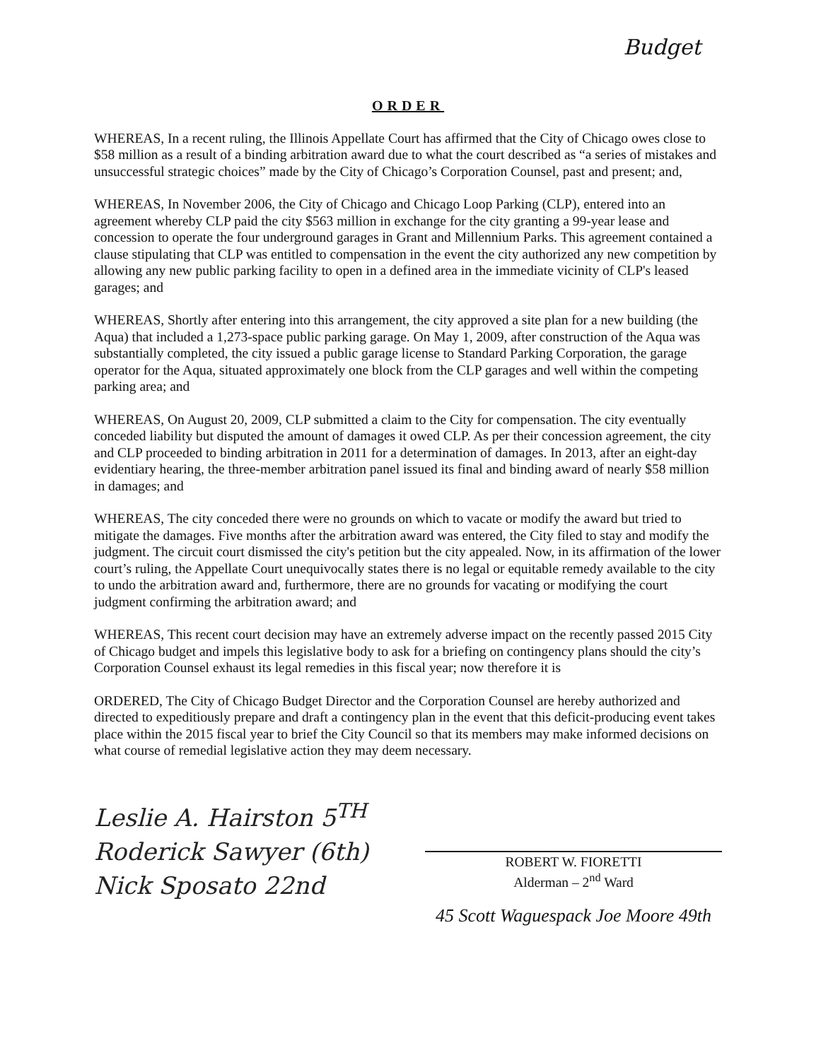Budget
ORDER
WHEREAS, In a recent ruling, the Illinois Appellate Court has affirmed that the City of Chicago owes close to $58 million as a result of a binding arbitration award due to what the court described as “a series of mistakes and unsuccessful strategic choices” made by the City of Chicago’s Corporation Counsel, past and present; and,
WHEREAS, In November 2006, the City of Chicago and Chicago Loop Parking (CLP), entered into an agreement whereby CLP paid the city $563 million in exchange for the city granting a 99-year lease and concession to operate the four underground garages in Grant and Millennium Parks. This agreement contained a clause stipulating that CLP was entitled to compensation in the event the city authorized any new competition by allowing any new public parking facility to open in a defined area in the immediate vicinity of CLP's leased garages; and
WHEREAS, Shortly after entering into this arrangement, the city approved a site plan for a new building (the Aqua) that included a 1,273-space public parking garage. On May 1, 2009, after construction of the Aqua was substantially completed, the city issued a public garage license to Standard Parking Corporation, the garage operator for the Aqua, situated approximately one block from the CLP garages and well within the competing parking area; and
WHEREAS, On August 20, 2009, CLP submitted a claim to the City for compensation. The city eventually conceded liability but disputed the amount of damages it owed CLP. As per their concession agreement, the city and CLP proceeded to binding arbitration in 2011 for a determination of damages. In 2013, after an eight-day evidentiary hearing, the three-member arbitration panel issued its final and binding award of nearly $58 million in damages; and
WHEREAS, The city conceded there were no grounds on which to vacate or modify the award but tried to mitigate the damages. Five months after the arbitration award was entered, the City filed to stay and modify the judgment. The circuit court dismissed the city's petition but the city appealed. Now, in its affirmation of the lower court’s ruling, the Appellate Court unequivocally states there is no legal or equitable remedy available to the city to undo the arbitration award and, furthermore, there are no grounds for vacating or modifying the court judgment confirming the arbitration award; and
WHEREAS, This recent court decision may have an extremely adverse impact on the recently passed 2015 City of Chicago budget and impels this legislative body to ask for a briefing on contingency plans should the city’s Corporation Counsel exhaust its legal remedies in this fiscal year; now therefore it is
ORDERED, The City of Chicago Budget Director and the Corporation Counsel are hereby authorized and directed to expeditiously prepare and draft a contingency plan in the event that this deficit-producing event takes place within the 2015 fiscal year to brief the City Council so that its members may make informed decisions on what course of remedial legislative action they may deem necessary.
Leslie A. Hairston 5<sup>TH</sup>
Roderick Sawyer (6th)
Nick Sposato 22nd
ROBERT W. FIORETTI
Alderman – 2<sup>nd</sup> Ward
45 Scott Waguespack Joe Moore 49th